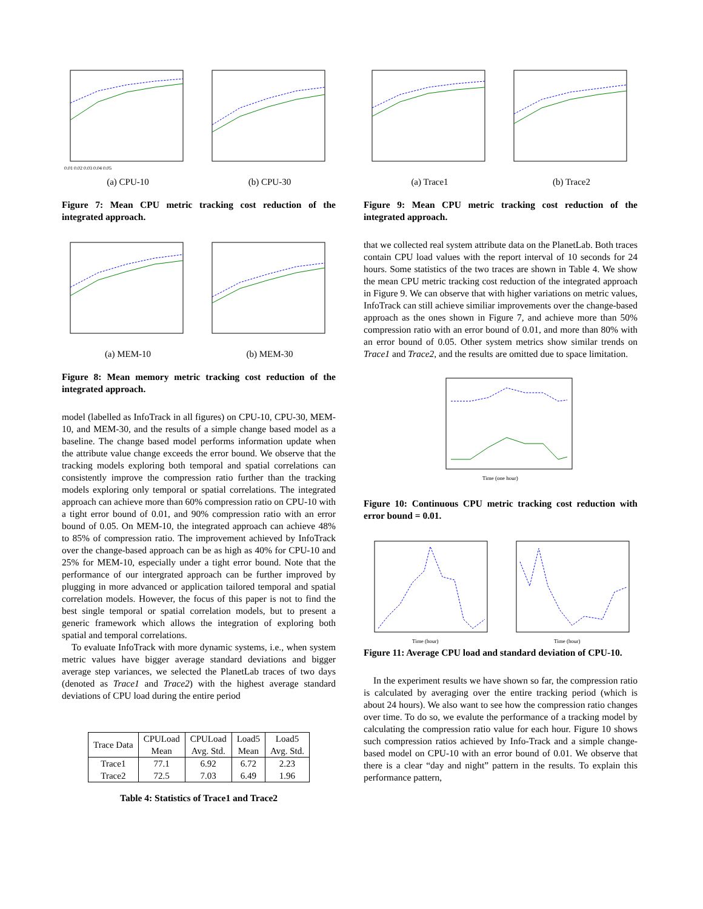0.01 0.02 0.03 0.04 0.05
(a) CPU-10
(b) CPU-30
Figure 7: Mean CPU metric tracking cost reduction of the integrated approach.
(a) MEM-10 (b) MEM-30
Figure 8: Mean memory metric tracking cost reduction of the integrated approach.
model (labelled as InfoTrack in all figures) on CPU-10, CPU-30, MEM-10, and MEM-30, and the results of a simple change based model as a baseline. The change based model performs information update when the attribute value change exceeds the error bound. We observe that the tracking models exploring both temporal and spatial correlations can consistently improve the compression ratio further than the tracking models exploring only temporal or spatial correlations. The integrated approach can achieve more than 60% compression ratio on CPU-10 with a tight error bound of 0.01, and 90% compression ratio with an error bound of 0.05. On MEM-10, the integrated approach can achieve 48% to 85% of compression ratio. The improvement achieved by InfoTrack over the change-based approach can be as high as 40% for CPU-10 and 25% for MEM-10, especially under a tight error bound. Note that the performance of our intergrated approach can be further improved by plugging in more advanced or application tailored temporal and spatial correlation models. However, the focus of this paper is not to find the best single temporal or spatial correlation models, but to present a generic framework which allows the integration of exploring both spatial and temporal correlations.
To evaluate InfoTrack with more dynamic systems, i.e., when system metric values have bigger average standard deviations and bigger average step variances, we selected the PlanetLab traces of two days (denoted as Trace1 and Trace2) with the highest average standard deviations of CPU load during the entire period
| Trace Data | CPULoad Mean | CPULoad Avg. Std. | Load5 Mean | Load5 Avg. Std. |
| --- | --- | --- | --- | --- |
| Trace1 | 77.1 | 6.92 | 6.72 | 2.23 |
| Trace2 | 72.5 | 7.03 | 6.49 | 1.96 |
Table 4: Statistics of Trace1 and Trace2
(a) Trace1 (b) Trace2
Figure 9: Mean CPU metric tracking cost reduction of the integrated approach.
that we collected real system attribute data on the PlanetLab. Both traces contain CPU load values with the report interval of 10 seconds for 24 hours. Some statistics of the two traces are shown in Table 4. We show the mean CPU metric tracking cost reduction of the integrated approach in Figure 9. We can observe that with higher variations on metric values, InfoTrack can still achieve similiar improvements over the change-based approach as the ones shown in Figure 7, and achieve more than 50% compression ratio with an error bound of 0.01, and more than 80% with an error bound of 0.05. Other system metrics show similar trends on Trace1 and Trace2, and the results are omitted due to space limitation.
Time (one hour)
Figure 10: Continuous CPU metric tracking cost reduction with error bound = 0.01.
Time (hour)
Time (hour)
Figure 11: Average CPU load and standard deviation of CPU-10.
In the experiment results we have shown so far, the compression ratio is calculated by averaging over the entire tracking period (which is about 24 hours). We also want to see how the compression ratio changes over time. To do so, we evalute the performance of a tracking model by calculating the compression ratio value for each hour. Figure 10 shows such compression ratios achieved by Info-Track and a simple change-based model on CPU-10 with an error bound of 0.01. We observe that there is a clear “day and night” pattern in the results. To explain this performance pattern,